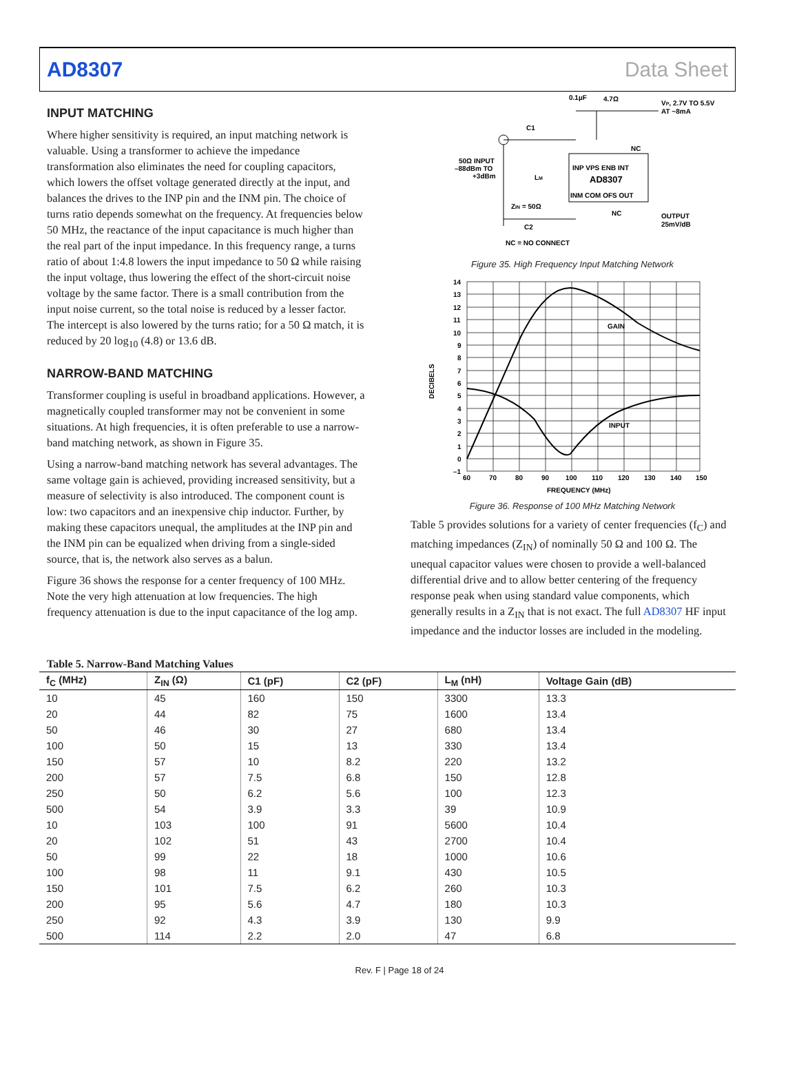AD8307 Data Sheet
INPUT MATCHING
Where higher sensitivity is required, an input matching network is valuable. Using a transformer to achieve the impedance transformation also eliminates the need for coupling capacitors, which lowers the offset voltage generated directly at the input, and balances the drives to the INP pin and the INM pin. The choice of turns ratio depends somewhat on the frequency. At frequencies below 50 MHz, the reactance of the input capacitance is much higher than the real part of the input impedance. In this frequency range, a turns ratio of about 1:4.8 lowers the input impedance to 50 Ω while raising the input voltage, thus lowering the effect of the short-circuit noise voltage by the same factor. There is a small contribution from the input noise current, so the total noise is reduced by a lesser factor. The intercept is also lowered by the turns ratio; for a 50 Ω match, it is reduced by 20 log<sub>10</sub> (4.8) or 13.6 dB.
NARROW-BAND MATCHING
Transformer coupling is useful in broadband applications. However, a magnetically coupled transformer may not be convenient in some situations. At high frequencies, it is often preferable to use a narrow-band matching network, as shown in Figure 35.
Using a narrow-band matching network has several advantages. The same voltage gain is achieved, providing increased sensitivity, but a measure of selectivity is also introduced. The component count is low: two capacitors and an inexpensive chip inductor. Further, by making these capacitors unequal, the amplitudes at the INP pin and the INM pin can be equalized when driving from a single-sided source, that is, the network also serves as a balun.
Figure 36 shows the response for a center frequency of 100 MHz. Note the very high attenuation at low frequencies. The high frequency attenuation is due to the input capacitance of the log amp.
0.1µF
4.7Ω
VP, 2.7V TO 5.5V
AT ~8mA
C1
INP VPS ENB INT
AD8307
INM COM OFS OUT
NC
50Ω INPUT
–88dBm TO
+3dBm
LM
ZIN = 50Ω
C2
NC
OUTPUT
25mV/dB
NC = NO CONNECT
Figure 35. High Frequency Input Matching Network
GAIN
INPUT
14
13
12
11
10
9
8
7
6
5
4
3
2
1
0
–1
60
70
80
90
100
110
120
130
140
150
FREQUENCY (MHz)
DECIBELS
Figure 36. Response of 100 MHz Matching Network
Table 5 provides solutions for a variety of center frequencies (f<sub>C</sub>) and matching impedances (Z<sub>IN</sub>) of nominally 50 Ω and 100 Ω. The unequal capacitor values were chosen to provide a well-balanced differential drive and to allow better centering of the frequency response peak when using standard value components, which generally results in a Z<sub>IN</sub> that is not exact. The full AD8307 HF input impedance and the inductor losses are included in the modeling.
Table 5. Narrow-Band Matching Values
| f<sub>C</sub> (MHz) | Z<sub>IN</sub> (Ω) | C1 (pF) | C2 (pF) | L<sub>M</sub> (nH) | Voltage Gain (dB) |
| --- | --- | --- | --- | --- | --- |
| 10 | 45 | 160 | 150 | 3300 | 13.3 |
| 20 | 44 | 82 | 75 | 1600 | 13.4 |
| 50 | 46 | 30 | 27 | 680 | 13.4 |
| 100 | 50 | 15 | 13 | 330 | 13.4 |
| 150 | 57 | 10 | 8.2 | 220 | 13.2 |
| 200 | 57 | 7.5 | 6.8 | 150 | 12.8 |
| 250 | 50 | 6.2 | 5.6 | 100 | 12.3 |
| 500 | 54 | 3.9 | 3.3 | 39 | 10.9 |
| 10 | 103 | 100 | 91 | 5600 | 10.4 |
| 20 | 102 | 51 | 43 | 2700 | 10.4 |
| 50 | 99 | 22 | 18 | 1000 | 10.6 |
| 100 | 98 | 11 | 9.1 | 430 | 10.5 |
| 150 | 101 | 7.5 | 6.2 | 260 | 10.3 |
| 200 | 95 | 5.6 | 4.7 | 180 | 10.3 |
| 250 | 92 | 4.3 | 3.9 | 130 | 9.9 |
| 500 | 114 | 2.2 | 2.0 | 47 | 6.8 |
Rev. F | Page 18 of 24